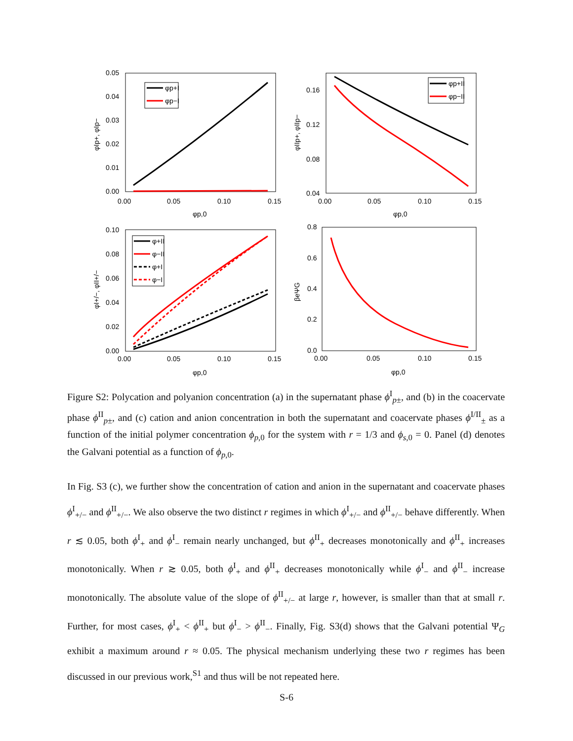0.05
0.04
0.03
0.02
0.01
0.00
0.00
0.05
0.10
0.15
φp,0
φIp+, φIp−
φp+I
φp−I
0.16
0.12
0.08
0.04
0.00
0.05
0.10
0.15
φp,0
φIIp+, φIIp−
φp+II
φp−II
0.10
0.08
0.06
0.04
0.02
0.00
0.00
0.05
0.10
0.15
φp,0
φI+/−, φII+/−
φ+II
φ−II
φ+I
φ−I
0.8
0.6
0.4
0.2
0.0
0.00
0.05
0.10
0.15
φp,0
βeΨG
Figure S2: Polycation and polyanion concentration (a) in the supernatant phase ϕ<sup>I</sup><sub>p±</sub>, and (b) in the coacervate phase ϕ<sup>II</sup><sub>p±</sub>, and (c) cation and anion concentration in both the supernatant and coacervate phases ϕ<sup>I/II</sup><sub>±</sub> as a function of the initial polymer concentration ϕ<sub>p,0</sub> for the system with r = 1/3 and ϕ<sub>s,0</sub> = 0. Panel (d) denotes the Galvani potential as a function of ϕ<sub>p,0</sub>.
In Fig. S3 (c), we further show the concentration of cation and anion in the supernatant and coacervate phases ϕ<sup>I</sup><sub>+/−</sub> and ϕ<sup>II</sup><sub>+/−</sub>. We also observe the two distinct r regimes in which ϕ<sup>I</sup><sub>+/−</sub> and ϕ<sup>II</sup><sub>+/−</sub> behave differently. When r ≲ 0.05, both ϕ<sup>I</sup><sub>+</sub> and ϕ<sup>I</sup><sub>−</sub> remain nearly unchanged, but ϕ<sup>II</sup><sub>+</sub> decreases monotonically and ϕ<sup>II</sup><sub>+</sub> increases monotonically. When r ≳ 0.05, both ϕ<sup>I</sup><sub>+</sub> and ϕ<sup>II</sup><sub>+</sub> decreases monotonically while ϕ<sup>I</sup><sub>−</sub> and ϕ<sup>II</sup><sub>−</sub> increase monotonically. The absolute value of the slope of ϕ<sup>II</sup><sub>+/−</sub> at large r, however, is smaller than that at small r. Further, for most cases, ϕ<sup>I</sup><sub>+</sub> < ϕ<sup>II</sup><sub>+</sub> but ϕ<sup>I</sup><sub>−</sub> > ϕ<sup>II</sup><sub>−</sub>. Finally, Fig. S3(d) shows that the Galvani potential Ψ<sub>G</sub> exhibit a maximum around r ≈ 0.05. The physical mechanism underlying these two r regimes has been discussed in our previous work,<sup>S1</sup> and thus will be not repeated here.
S-6